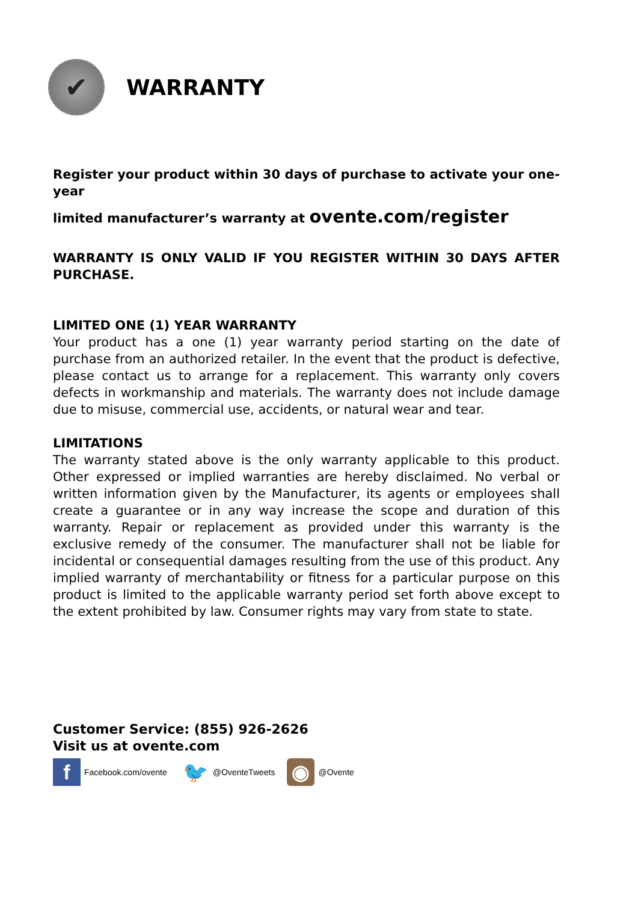✔
WARRANTY
Register your product within 30 days of purchase to activate your one-year
limited manufacturer’s warranty at ovente.com/register
WARRANTY IS ONLY VALID IF YOU REGISTER WITHIN 30 DAYS AFTER PURCHASE.
LIMITED ONE (1) YEAR WARRANTY
Your product has a one (1) year warranty period starting on the date of purchase from an authorized retailer. In the event that the product is defective, please contact us to arrange for a replacement. This warranty only covers defects in workmanship and materials. The warranty does not include damage due to misuse, commercial use, accidents, or natural wear and tear.
LIMITATIONS
The warranty stated above is the only warranty applicable to this product. Other expressed or implied warranties are hereby disclaimed. No verbal or written information given by the Manufacturer, its agents or employees shall create a guarantee or in any way increase the scope and duration of this warranty. Repair or replacement as provided under this warranty is the exclusive remedy of the consumer. The manufacturer shall not be liable for incidental or consequential damages resulting from the use of this product. Any implied warranty of merchantability or fitness for a particular purpose on this product is limited to the applicable warranty period set forth above except to the extent prohibited by law. Consumer rights may vary from state to state.
Customer Service: (855) 926-2626
Visit us at ovente.com
f Facebook.com/ovente 🐦 @OventeTweets ◉ @Ovente